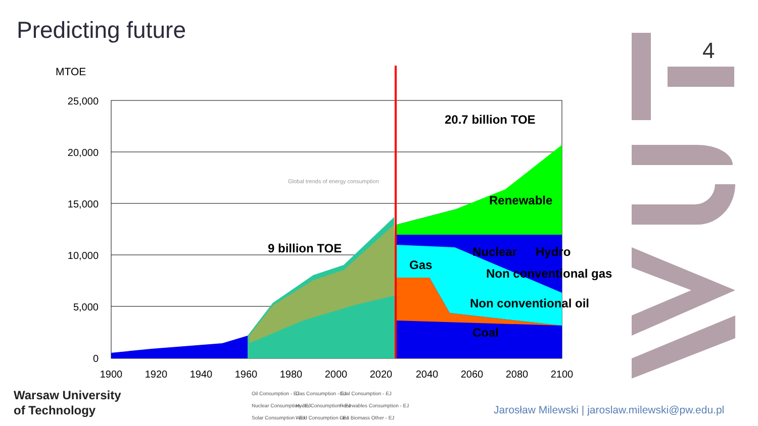Predicting future
4
MTOE
25,000
20,000
15,000
10,000
5,000
0
20.7 billion TOE
9 billion TOE
Renewable
Nuclear
Hydro
Gas
Non conventional gas
Non conventional oil
Coal
Global trends of energy consumption
1900
1920
1940
1960
1980
2000
2020
2040
2060
2080
2100
Oil Consumption - EJ
Gas Consumption - EJ
Coal Consumption - EJ
Nuclear Consumption - EJ
Hydro Consumption - EJ
Renewables Consumption - EJ
Solar Consumption - EJ
Wind Consumption - EJ
Geo Biomass Other - EJ
Warsaw University
of Technology
Jarosław Milewski | jaroslaw.milewski@pw.edu.pl